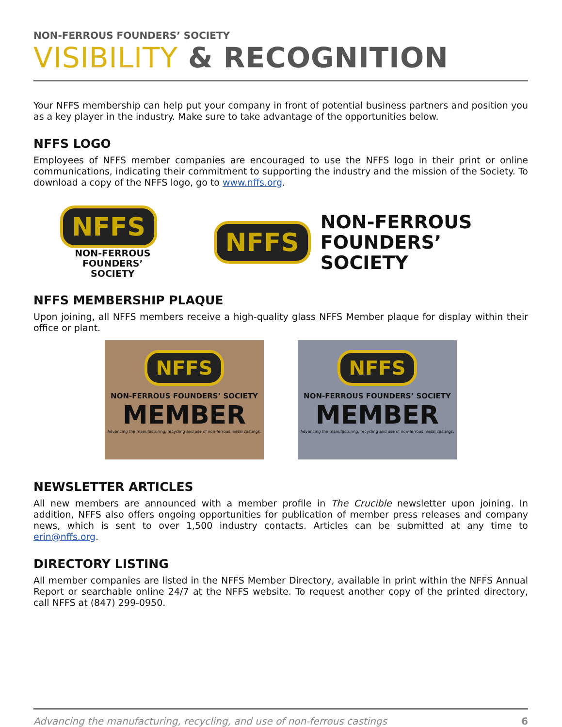NON-FERROUS FOUNDERS’ SOCIETY
VISIBILITY & RECOGNITION
Your NFFS membership can help put your company in front of potential business partners and position you as a key player in the industry. Make sure to take advantage of the opportunities below.
NFFS LOGO
Employees of NFFS member companies are encouraged to use the NFFS logo in their print or online communications, indicating their commitment to supporting the industry and the mission of the Society. To download a copy of the NFFS logo, go to www.nffs.org.
NFFS
NON-FERROUS
FOUNDERS’ SOCIETY
NFFS
NON-FERROUS
FOUNDERS’ SOCIETY
NFFS MEMBERSHIP PLAQUE
Upon joining, all NFFS members receive a high-quality glass NFFS Member plaque for display within their office or plant.
NFFS
NON-FERROUS FOUNDERS’ SOCIETY
MEMBER
Advancing the manufacturing, recycling and use of non-ferrous metal castings.
NFFS
NON-FERROUS FOUNDERS’ SOCIETY
MEMBER
Advancing the manufacturing, recycling and use of non-ferrous metal castings.
NEWSLETTER ARTICLES
All new members are announced with a member profile in The Crucible newsletter upon joining. In addition, NFFS also offers ongoing opportunities for publication of member press releases and company news, which is sent to over 1,500 industry contacts. Articles can be submitted at any time to erin@nffs.org.
DIRECTORY LISTING
All member companies are listed in the NFFS Member Directory, available in print within the NFFS Annual Report or searchable online 24/7 at the NFFS website. To request another copy of the printed directory, call NFFS at (847) 299-0950.
Advancing the manufacturing, recycling, and use of non-ferrous castings 6